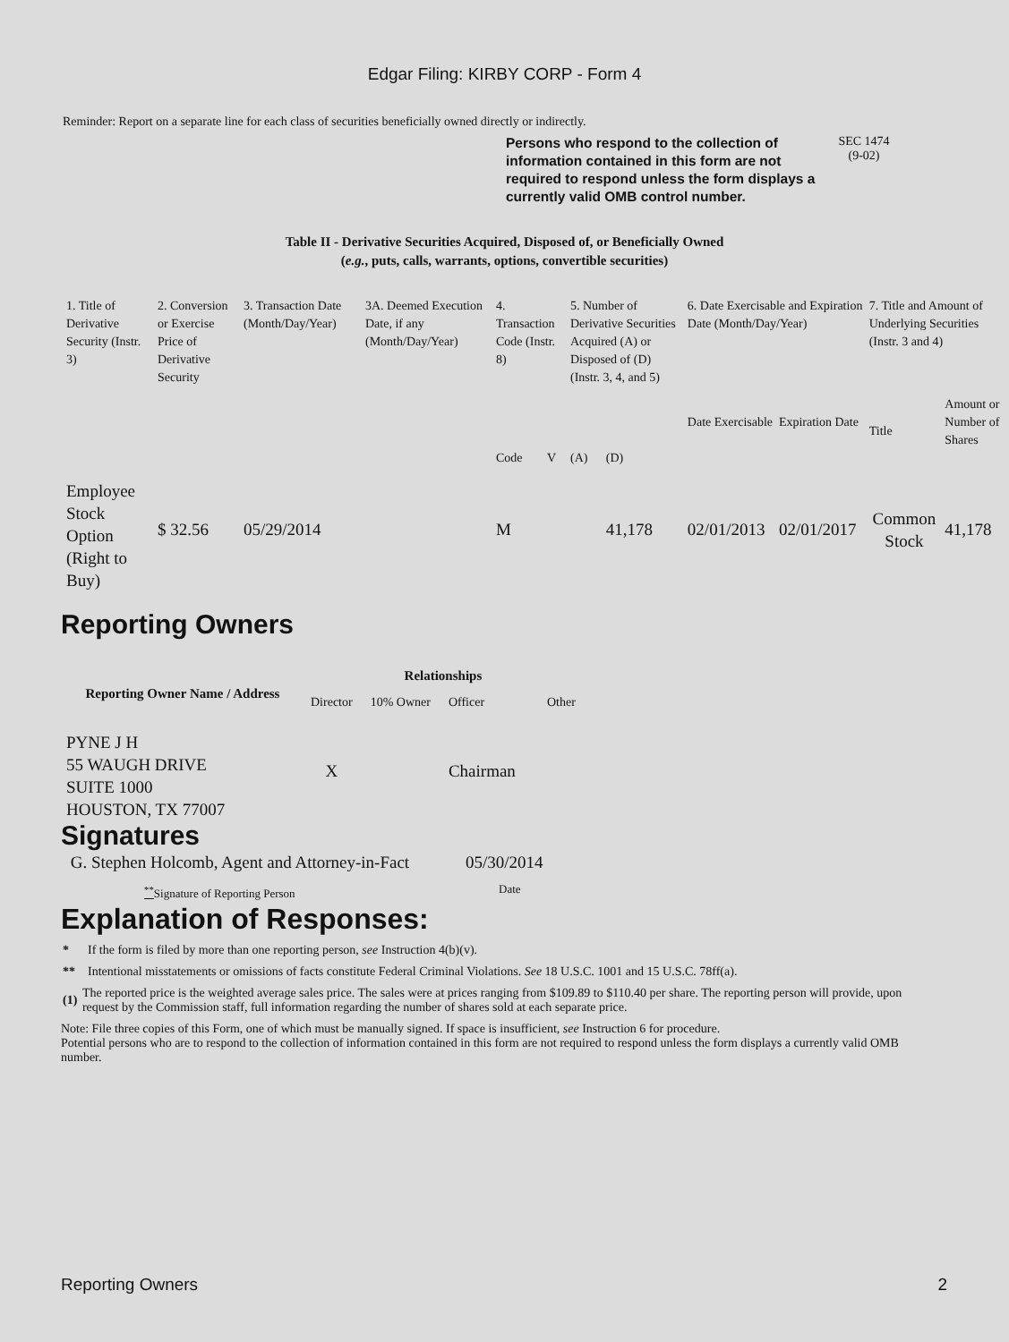Edgar Filing: KIRBY CORP - Form 4
Reminder: Report on a separate line for each class of securities beneficially owned directly or indirectly.
Persons who respond to the collection of information contained in this form are not required to respond unless the form displays a currently valid OMB control number.
SEC 1474
(9-02)
Table II - Derivative Securities Acquired, Disposed of, or Beneficially Owned
(e.g., puts, calls, warrants, options, convertible securities)
| 1. Title of Derivative Security (Instr. 3) | 2. Conversion or Exercise Price of Derivative Security | 3. Transaction Date (Month/Day/Year) | 3A. Deemed Execution Date, if any (Month/Day/Year) | 4. Transaction Code (Instr. 8) | | 5. Number of Derivative Securities Acquired (A) or Disposed of (D) (Instr. 3, 4, and 5) | | 6. Date Exercisable and Expiration Date (Month/Day/Year) | | 7. Title and Amount of Underlying Securities (Instr. 3 and 4) | |
| --- | --- | --- | --- | --- | --- | --- | --- | --- | --- | --- | --- |
| | | | | Code | V | (A) | (D) | Date Exercisable | Expiration Date | Title | Amount or Number of Shares |
| Employee Stock Option (Right to Buy) | $ 32.56 | 05/29/2014 | | M | | | 41,178 | 02/01/2013 | 02/01/2017 | Common Stock | 41,178 |
Reporting Owners
| Reporting Owner Name / Address | Relationships | | | |
| --- | --- | --- | --- | --- |
| | Director | 10% Owner | Officer | Other |
| PYNE J H 55 WAUGH DRIVE SUITE 1000 HOUSTON, TX 77007 | X | | Chairman | |
Signatures
| G. Stephen Holcomb, Agent and Attorney-in-Fact | 05/30/2014 |
| <sup>**</sup> Signature of Reporting Person | Date |
Explanation of Responses:
* If the form is filed by more than one reporting person, see Instruction 4(b)(v).
** Intentional misstatements or omissions of facts constitute Federal Criminal Violations. See 18 U.S.C. 1001 and 15 U.S.C. 78ff(a).
(1) The reported price is the weighted average sales price. The sales were at prices ranging from $109.89 to $110.40 per share. The reporting person will provide, upon request by the Commission staff, full information regarding the number of shares sold at each separate price.
Note: File three copies of this Form, one of which must be manually signed. If space is insufficient, see Instruction 6 for procedure.
Potential persons who are to respond to the collection of information contained in this form are not required to respond unless the form displays a currently valid OMB number.
Reporting Owners 2